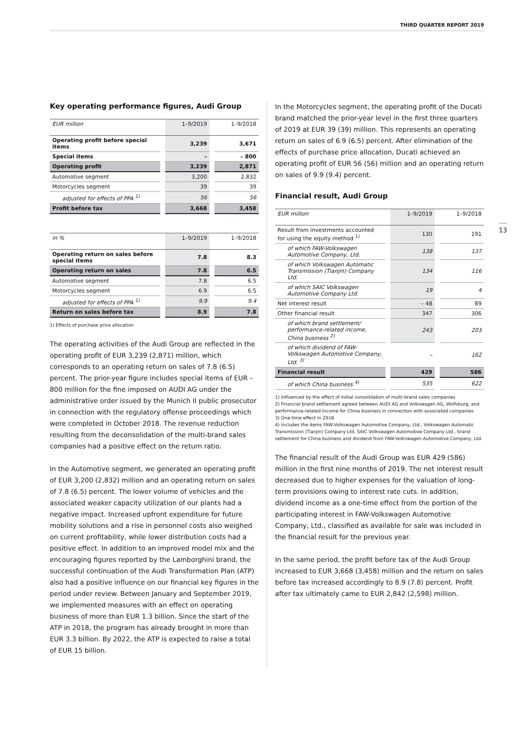THIRD QUARTER REPORT 2019
13
Key operating performance figures, Audi Group
| EUR million | | 1–9/2019 | | 1–9/2018 |
| Operating profit before special items | | 3,239 | | 3,671 |
| Special items | | – | | – 800 |
| Operating profit | | 3,239 | | 2,871 |
| Automotive segment | | 3,200 | | 2,832 |
| Motorcycles segment | | 39 | | 39 |
| adjusted for effects of PPA <sup>1)</sup> | | 56 | | 56 |
| Profit before tax | | 3,668 | | 3,458 |
| in % | | 1–9/2019 | | 1–9/2018 |
| Operating return on sales before special items | | 7.8 | | 8.3 |
| Operating return on sales | | 7.8 | | 6.5 |
| Automotive segment | | 7.8 | | 6.5 |
| Motorcycles segment | | 6.9 | | 6.5 |
| adjusted for effects of PPA <sup>1)</sup> | | 9.9 | | 9.4 |
| Return on sales before tax | | 8.9 | | 7.8 |
1) Effects of purchase price allocation
The operating activities of the Audi Group are reflected in the operating profit of EUR 3,239 (2,871) million, which corresponds to an operating return on sales of 7.8 (6.5) percent. The prior-year figure includes special items of EUR –800 million for the fine imposed on AUDI AG under the administrative order issued by the Munich II public prosecutor in connection with the regulatory offense proceedings which were completed in October 2018. The revenue reduction resulting from the deconsolidation of the multi-brand sales companies had a positive effect on the return ratio.
In the Automotive segment, we generated an operating profit of EUR 3,200 (2,832) million and an operating return on sales of 7.8 (6.5) percent. The lower volume of vehicles and the associated weaker capacity utilization of our plants had a negative impact. Increased upfront expenditure for future mobility solutions and a rise in personnel costs also weighed on current profitability, while lower distribution costs had a positive effect. In addition to an improved model mix and the encouraging figures reported by the Lamborghini brand, the successful continuation of the Audi Transformation Plan (ATP) also had a positive influence on our financial key figures in the period under review. Between January and September 2019, we implemented measures with an effect on operating business of more than EUR 1.3 billion. Since the start of the ATP in 2018, the program has already brought in more than EUR 3.3 billion. By 2022, the ATP is expected to raise a total of EUR 15 billion.
In the Motorcycles segment, the operating profit of the Ducati brand matched the prior-year level in the first three quarters of 2019 at EUR 39 (39) million. This represents an operating return on sales of 6.9 (6.5) percent. After elimination of the effects of purchase price allocation, Ducati achieved an operating profit of EUR 56 (56) million and an operating return on sales of 9.9 (9.4) percent.
Financial result, Audi Group
| EUR million | | 1–9/2019 | | 1–9/2018 |
| Result from investments accounted for using the equity method <sup>1)</sup> | | 130 | | 191 |
| of which FAW-Volkswagen Automotive Company, Ltd. | | 138 | | 137 |
| of which Volkswagen Automatic Transmission (Tianjin) Company Ltd. | | 134 | | 116 |
| of which SAIC Volkswagen Automotive Company Ltd. | | 19 | | 4 |
| Net interest result | | – 48 | | 89 |
| Other financial result | | 347 | | 306 |
| of which brand settlement/ performance-related income, China business <sup>2)</sup> | | 243 | | 203 |
| of which dividend of FAW-Volkswagen Automotive Company, Ltd. <sup>3)</sup> | | – | | 162 |
| Financial result | | 429 | | 586 |
| of which China business <sup>4)</sup> | | 535 | | 622 |
1) Influenced by the effect of initial consolidation of multi-brand sales companies
2) Financial brand settlement agreed between AUDI AG and Volkswagen AG, Wolfsburg, and performance-related income for China business in connection with associated companies
3) One-time effect in 2018
4) Includes the items FAW-Volkswagen Automotive Company, Ltd., Volkswagen Automatic Transmission (Tianjin) Company Ltd, SAIC Volkswagen Automotive Company Ltd., brand settlement for China business and dividend from FAW-Volkswagen Automotive Company, Ltd.
The financial result of the Audi Group was EUR 429 (586) million in the first nine months of 2019. The net interest result decreased due to higher expenses for the valuation of long-term provisions owing to interest rate cuts. In addition, dividend income as a one-time effect from the portion of the participating interest in FAW-Volkswagen Automotive Company, Ltd., classified as available for sale was included in the financial result for the previous year.
In the same period, the profit before tax of the Audi Group increased to EUR 3,668 (3,458) million and the return on sales before tax increased accordingly to 8.9 (7.8) percent. Profit after tax ultimately came to EUR 2,842 (2,598) million.